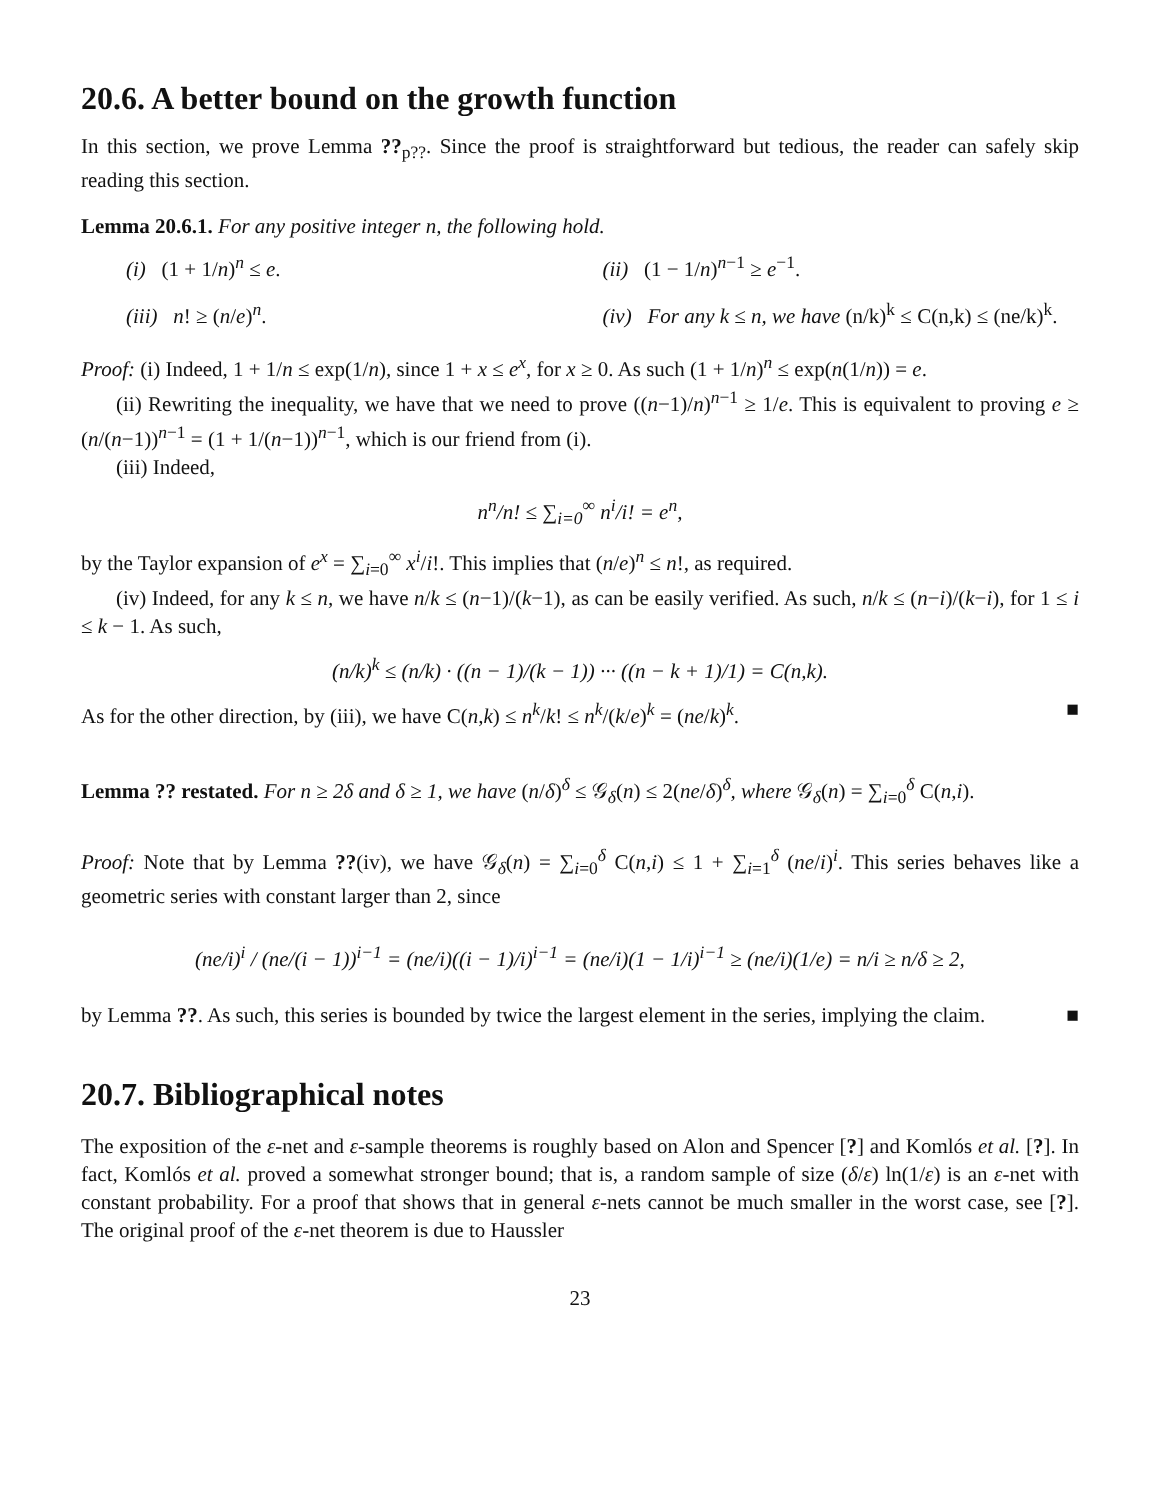20.6. A better bound on the growth function
In this section, we prove Lemma ??<sub>p??</sub>. Since the proof is straightforward but tedious, the reader can safely skip reading this section.
Lemma 20.6.1. For any positive integer n, the following hold.
(i) (1 + 1/n)<sup>n</sup> ≤ e.
(ii) (1 − 1/n)<sup>n−1</sup> ≥ e<sup>−1</sup>.
(iii) n! ≥ (n/e)<sup>n</sup>.
(iv) For any k ≤ n, we have (n/k)<sup>k</sup> ≤ C(n,k) ≤ (ne/k)<sup>k</sup>.
Proof: (i) Indeed, 1 + 1/n ≤ exp(1/n), since 1 + x ≤ e<sup>x</sup>, for x ≥ 0. As such (1 + 1/n)<sup>n</sup> ≤ exp(n(1/n)) = e.
(ii) Rewriting the inequality, we have that we need to prove ((n−1)/n)<sup>n−1</sup> ≥ 1/e. This is equivalent to proving e ≥ (n/(n−1))<sup>n−1</sup> = (1 + 1/(n−1))<sup>n−1</sup>, which is our friend from (i).
(iii) Indeed,
n<sup>n</sup>/n! ≤ ∑<sub>i=0</sub><sup>∞</sup> n<sup>i</sup>/i! = e<sup>n</sup>,
by the Taylor expansion of e<sup>x</sup> = ∑<sub>i=0</sub><sup>∞</sup> x<sup>i</sup>/i!. This implies that (n/e)<sup>n</sup> ≤ n!, as required.
(iv) Indeed, for any k ≤ n, we have n/k ≤ (n−1)/(k−1), as can be easily verified. As such, n/k ≤ (n−i)/(k−i), for 1 ≤ i ≤ k − 1. As such,
(n/k)<sup>k</sup> ≤ (n/k) · ((n − 1)/(k − 1)) ··· ((n − k + 1)/1) = C(n,k).
As for the other direction, by (iii), we have C(n,k) ≤ n<sup>k</sup>/k! ≤ n<sup>k</sup>/(k/e)<sup>k</sup> = (ne/k)<sup>k</sup>. ■
Lemma ?? restated. For n ≥ 2δ and δ ≥ 1, we have (n/δ)<sup>δ</sup> ≤ 𝒢<sub>δ</sub>(n) ≤ 2(ne/δ)<sup>δ</sup>, where 𝒢<sub>δ</sub>(n) = ∑<sub>i=0</sub><sup>δ</sup> C(n,i).
Proof: Note that by Lemma ??(iv), we have 𝒢<sub>δ</sub>(n) = ∑<sub>i=0</sub><sup>δ</sup> C(n,i) ≤ 1 + ∑<sub>i=1</sub><sup>δ</sup> (ne/i)<sup>i</sup>. This series behaves like a geometric series with constant larger than 2, since
(ne/i)<sup>i</sup> / (ne/(i − 1))<sup>i−1</sup> = (ne/i)((i − 1)/i)<sup>i−1</sup> = (ne/i)(1 − 1/i)<sup>i−1</sup> ≥ (ne/i)(1/e) = n/i ≥ n/δ ≥ 2,
by Lemma ??. As such, this series is bounded by twice the largest element in the series, implying the claim. ■
20.7. Bibliographical notes
The exposition of the ε-net and ε-sample theorems is roughly based on Alon and Spencer [?] and Komlós et al. [?]. In fact, Komlós et al. proved a somewhat stronger bound; that is, a random sample of size (δ/ε) ln(1/ε) is an ε-net with constant probability. For a proof that shows that in general ε-nets cannot be much smaller in the worst case, see [?]. The original proof of the ε-net theorem is due to Haussler
23